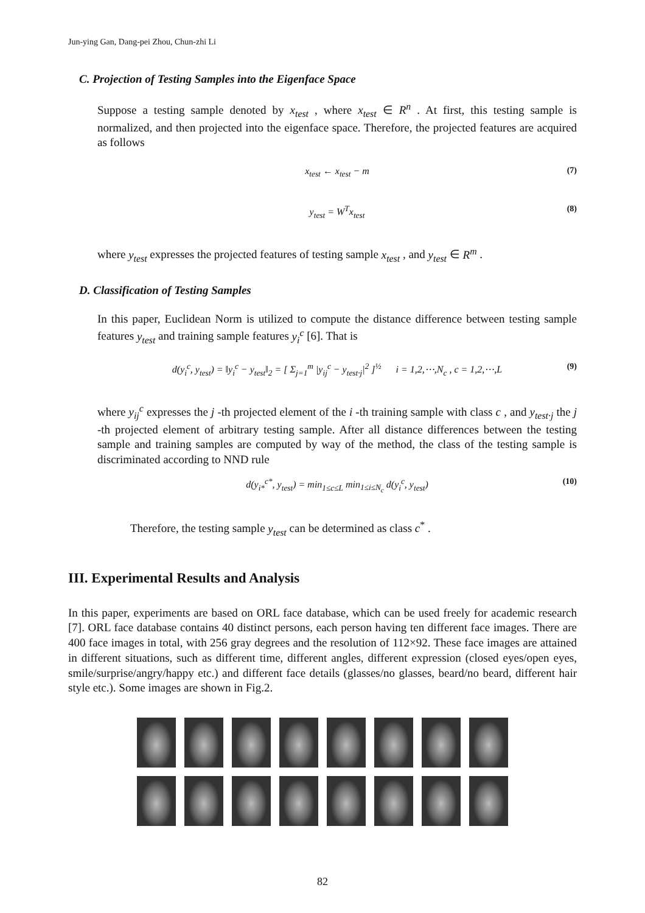Jun-ying Gan, Dang-pei Zhou, Chun-zhi Li
C. Projection of Testing Samples into the Eigenface Space
Suppose a testing sample denoted by x<sub>test</sub> , where x<sub>test</sub> ∈ R<sup>n</sup> . At first, this testing sample is normalized, and then projected into the eigenface space. Therefore, the projected features are acquired as follows
x<sub>test</sub> ← x<sub>test</sub> − m (7)
y<sub>test</sub> = W<sup>T</sup>x<sub>test</sub> (8)
where y<sub>test</sub> expresses the projected features of testing sample x<sub>test</sub> , and y<sub>test</sub> ∈ R<sup>m</sup> .
D. Classification of Testing Samples
In this paper, Euclidean Norm is utilized to compute the distance difference between testing sample features y<sub>test</sub> and training sample features y<sub>i</sub><sup>c</sup> [6]. That is
d(y<sub>i</sub><sup>c</sup>, y<sub>test</sub>) = ‖y<sub>i</sub><sup>c</sup> − y<sub>test</sub>‖<sub>2</sub> = [ Σ<sub>j=1</sub><sup>m</sup> |y<sub>ij</sub><sup>c</sup> − y<sub>test·j</sub>|<sup>2</sup> ]<sup>½</sup> i = 1,2,⋯,N<sub>c</sub> , c = 1,2,⋯,L (9)
where y<sub>ij</sub><sup>c</sup> expresses the j -th projected element of the i -th training sample with class c , and y<sub>test·j</sub> the j -th projected element of arbitrary testing sample. After all distance differences between the testing sample and training samples are computed by way of the method, the class of the testing sample is discriminated according to NND rule
d(y<sub>i*</sub><sup>c*</sup>, y<sub>test</sub>) = min<sub>1≤c≤L</sub> min<sub>1≤i≤N<sub>c</sub></sub> d(y<sub>i</sub><sup>c</sup>, y<sub>test</sub>) (10)
Therefore, the testing sample y<sub>test</sub> can be determined as class c<sup>*</sup> .
III. Experimental Results and Analysis
In this paper, experiments are based on ORL face database, which can be used freely for academic research [7]. ORL face database contains 40 distinct persons, each person having ten different face images. There are 400 face images in total, with 256 gray degrees and the resolution of 112×92. These face images are attained in different situations, such as different time, different angles, different expression (closed eyes/open eyes, smile/surprise/angry/happy etc.) and different face details (glasses/no glasses, beard/no beard, different hair style etc.). Some images are shown in Fig.2.
82